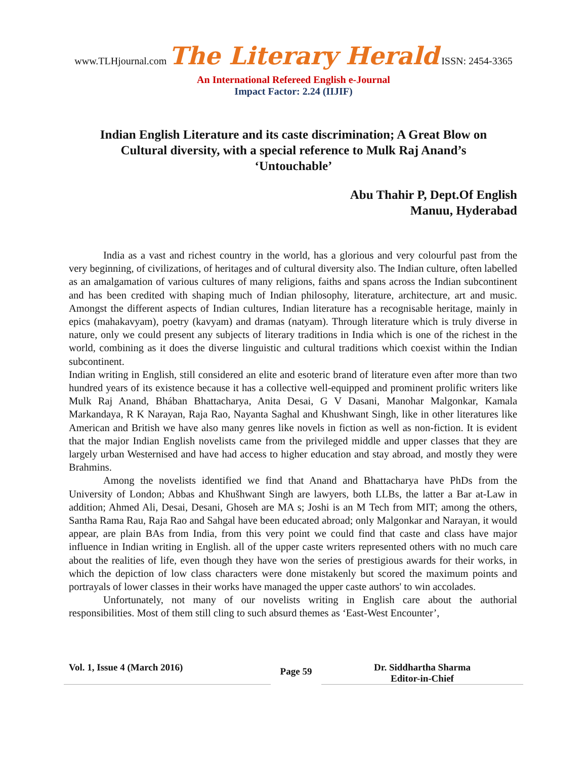www.TLHjournal.com The Literary Herald ISSN: 2454-3365
An International Refereed English e-Journal
Impact Factor: 2.24 (IIJIF)
Indian English Literature and its caste discrimination; A Great Blow on Cultural diversity, with a special reference to Mulk Raj Anand’s ‘Untouchable’
Abu Thahir P, Dept.Of English
Manuu, Hyderabad
India as a vast and richest country in the world, has a glorious and very colourful past from the very beginning, of civilizations, of heritages and of cultural diversity also. The Indian culture, often labelled as an amalgamation of various cultures of many religions, faiths and spans across the Indian subcontinent and has been credited with shaping much of Indian philosophy, literature, architecture, art and music. Amongst the different aspects of Indian cultures, Indian literature has a recognisable heritage, mainly in epics (mahakavyam), poetry (kavyam) and dramas (natyam). Through literature which is truly diverse in nature, only we could present any subjects of literary traditions in India which is one of the richest in the world, combining as it does the diverse linguistic and cultural traditions which coexist within the Indian subcontinent.
Indian writing in English, still considered an elite and esoteric brand of literature even after more than two hundred years of its existence because it has a collective well-equipped and prominent prolific writers like Mulk Raj Anand, Bhában Bhattacharya, Anita Desai, G V Dasani, Manohar Malgonkar, Kamala Markandaya, R K Narayan, Raja Rao, Nayanta Saghal and Khushwant Singh, like in other literatures like American and British we have also many genres like novels in fiction as well as non-fiction. It is evident that the major Indian English novelists came from the privileged middle and upper classes that they are largely urban Westernised and have had access to higher education and stay abroad, and mostly they were Brahmins.
Among the novelists identified we find that Anand and Bhattacharya have PhDs from the University of London; Abbas and Khušhwant Singh are lawyers, both LLBs, the latter a Bar at-Law in addition; Ahmed Ali, Desai, Desani, Ghoseh are MA s; Joshi is an M Tech from MIT; among the others, Santha Rama Rau, Raja Rao and Sahgal have been educated abroad; only Malgonkar and Narayan, it would appear, are plain BAs from India, from this very point we could find that caste and class have major influence in Indian writing in English. all of the upper caste writers represented others with no much care about the realities of life, even though they have won the series of prestigious awards for their works, in which the depiction of low class characters were done mistakenly but scored the maximum points and portrayals of lower classes in their works have managed the upper caste authors' to win accolades.
Unfortunately, not many of our novelists writing in English care about the authorial responsibilities. Most of them still cling to such absurd themes as ‘East-West Encounter’,
Vol. 1, Issue 4 (March 2016)
Page 59
Dr. Siddhartha Sharma
Editor-in-Chief